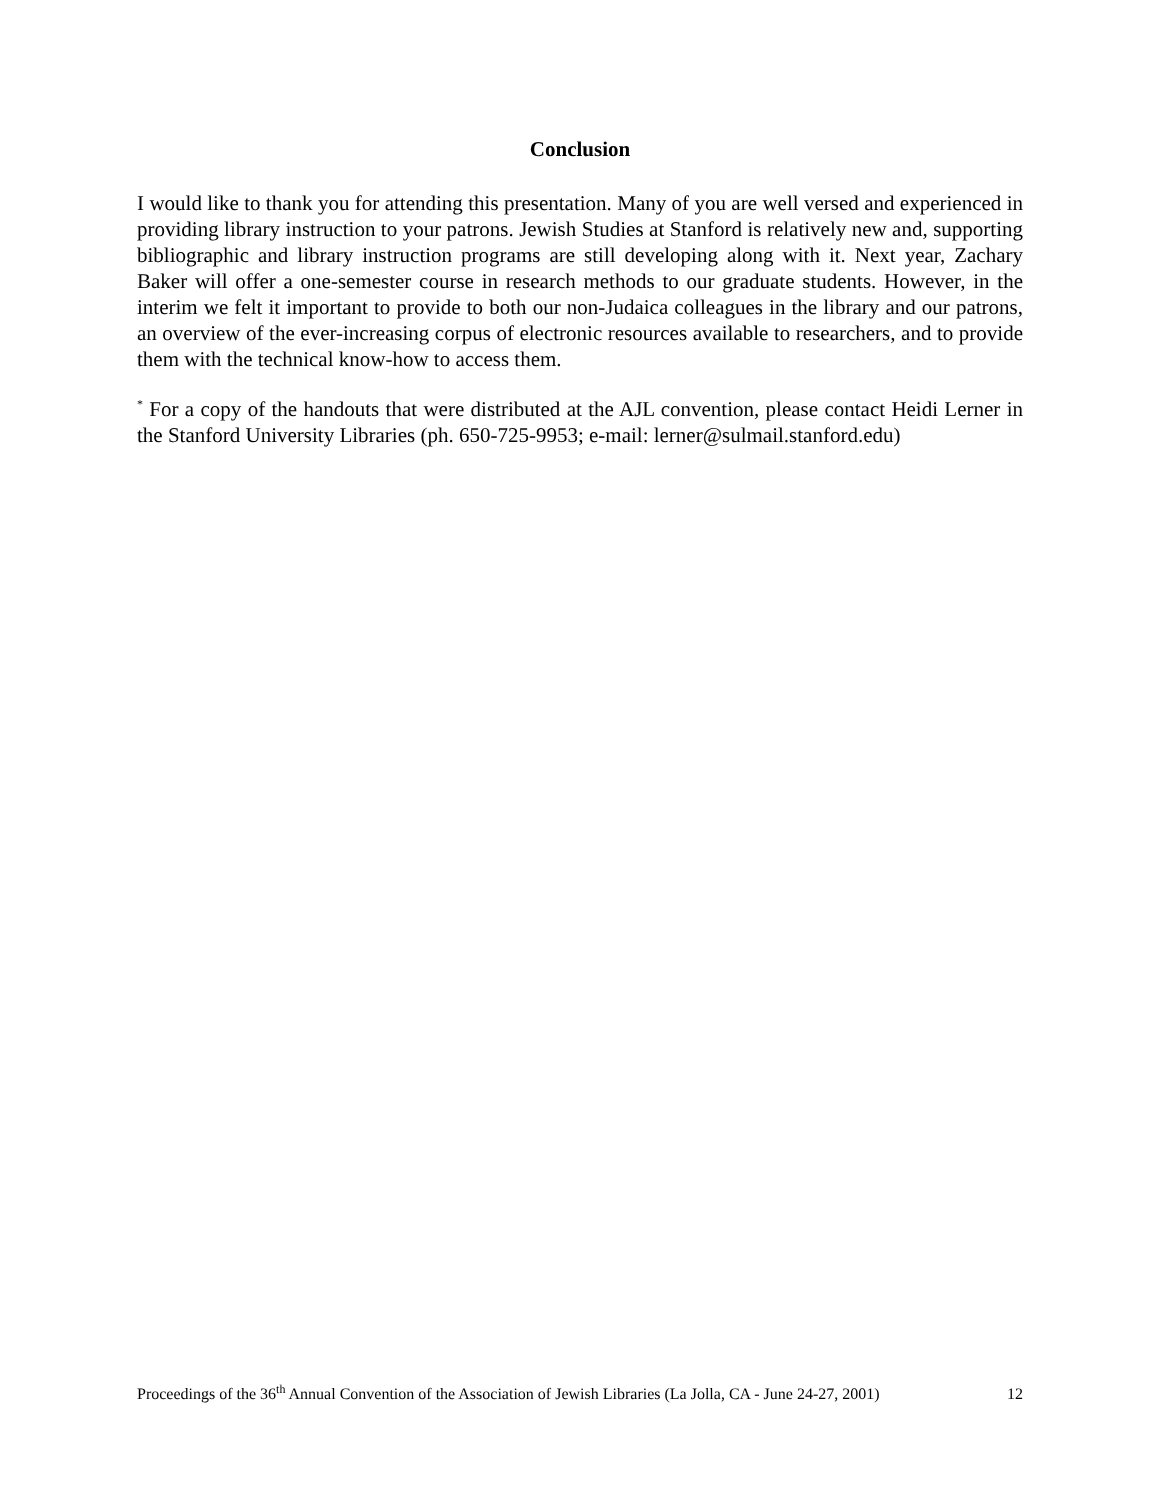Conclusion
I would like to thank you for attending this presentation. Many of you are well versed and experienced in providing library instruction to your patrons. Jewish Studies at Stanford is relatively new and, supporting bibliographic and library instruction programs are still developing along with it. Next year, Zachary Baker will offer a one-semester course in research methods to our graduate students. However, in the interim we felt it important to provide to both our non-Judaica colleagues in the library and our patrons, an overview of the ever-increasing corpus of electronic resources available to researchers, and to provide them with the technical know-how to access them.
<sup>*</sup> For a copy of the handouts that were distributed at the AJL convention, please contact Heidi Lerner in the Stanford University Libraries (ph. 650-725-9953; e-mail: lerner@sulmail.stanford.edu)
Proceedings of the 36<sup>th</sup> Annual Convention of the Association of Jewish Libraries (La Jolla, CA - June 24-27, 2001) 12